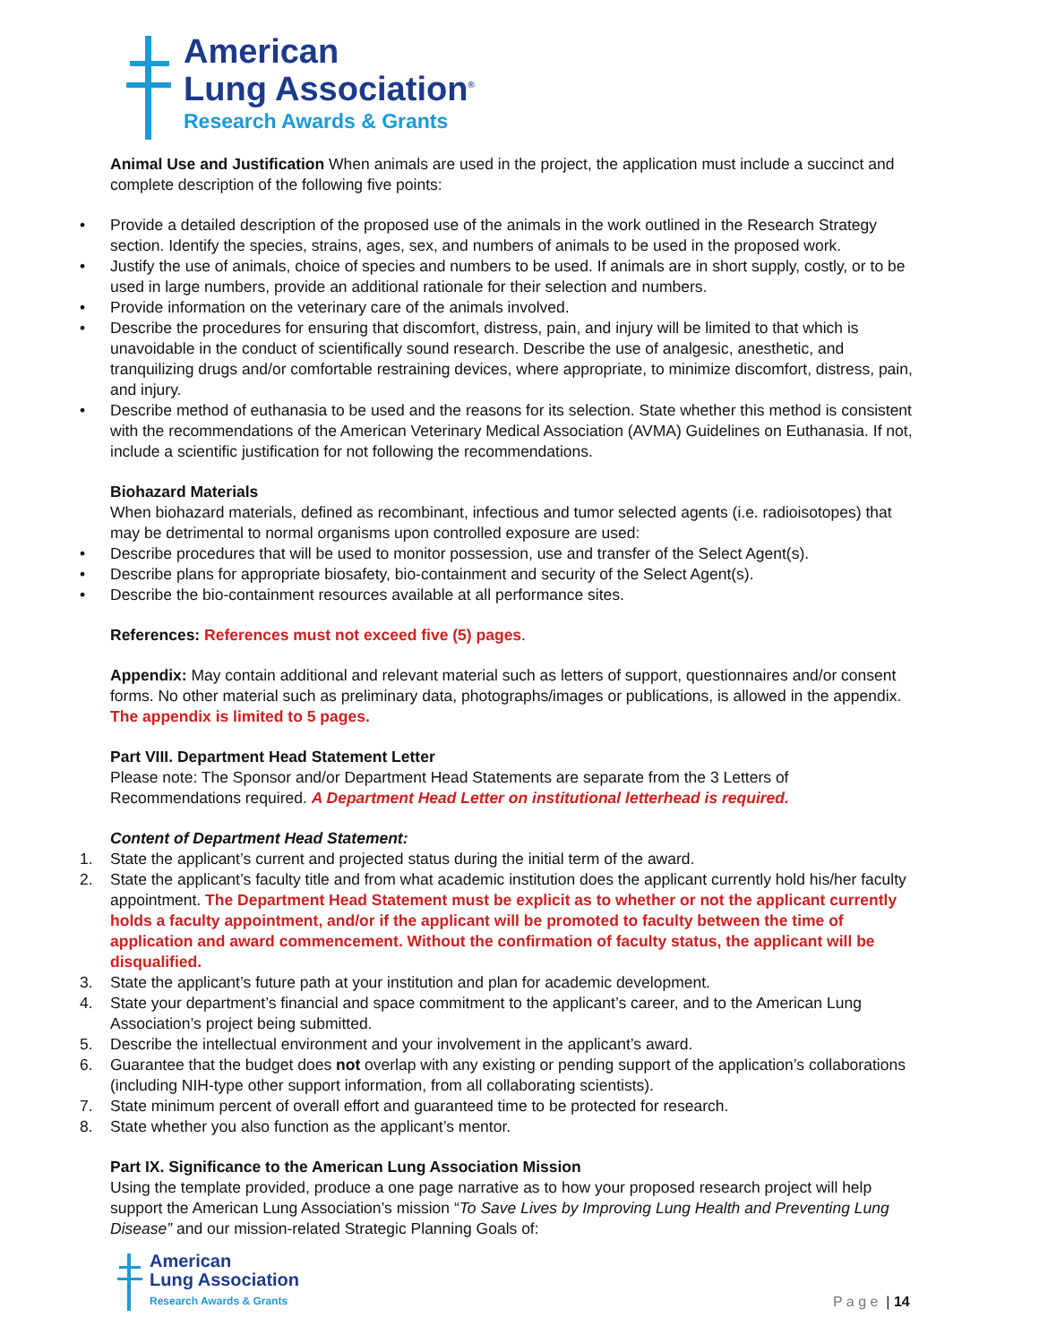American
Lung Association<sup>®</sup>
Research Awards & Grants
Animal Use and Justification When animals are used in the project, the application must include a succinct and complete description of the following five points:
• Provide a detailed description of the proposed use of the animals in the work outlined in the Research Strategy section. Identify the species, strains, ages, sex, and numbers of animals to be used in the proposed work.
• Justify the use of animals, choice of species and numbers to be used. If animals are in short supply, costly, or to be used in large numbers, provide an additional rationale for their selection and numbers.
• Provide information on the veterinary care of the animals involved.
• Describe the procedures for ensuring that discomfort, distress, pain, and injury will be limited to that which is unavoidable in the conduct of scientifically sound research. Describe the use of analgesic, anesthetic, and tranquilizing drugs and/or comfortable restraining devices, where appropriate, to minimize discomfort, distress, pain, and injury.
• Describe method of euthanasia to be used and the reasons for its selection. State whether this method is consistent with the recommendations of the American Veterinary Medical Association (AVMA) Guidelines on Euthanasia. If not, include a scientific justification for not following the recommendations.
Biohazard Materials
When biohazard materials, defined as recombinant, infectious and tumor selected agents (i.e. radioisotopes) that may be detrimental to normal organisms upon controlled exposure are used:
• Describe procedures that will be used to monitor possession, use and transfer of the Select Agent(s).
• Describe plans for appropriate biosafety, bio-containment and security of the Select Agent(s).
• Describe the bio-containment resources available at all performance sites.
References: References must not exceed five (5) pages.
Appendix: May contain additional and relevant material such as letters of support, questionnaires and/or consent forms. No other material such as preliminary data, photographs/images or publications, is allowed in the appendix. The appendix is limited to 5 pages.
Part VIII. Department Head Statement Letter
Please note: The Sponsor and/or Department Head Statements are separate from the 3 Letters of Recommendations required. A Department Head Letter on institutional letterhead is required.
Content of Department Head Statement:
1. State the applicant’s current and projected status during the initial term of the award.
2. State the applicant’s faculty title and from what academic institution does the applicant currently hold his/her faculty appointment. The Department Head Statement must be explicit as to whether or not the applicant currently holds a faculty appointment, and/or if the applicant will be promoted to faculty between the time of application and award commencement. Without the confirmation of faculty status, the applicant will be disqualified.
3. State the applicant’s future path at your institution and plan for academic development.
4. State your department’s financial and space commitment to the applicant’s career, and to the American Lung Association’s project being submitted.
5. Describe the intellectual environment and your involvement in the applicant’s award.
6. Guarantee that the budget does not overlap with any existing or pending support of the application’s collaborations (including NIH-type other support information, from all collaborating scientists).
7. State minimum percent of overall effort and guaranteed time to be protected for research.
8. State whether you also function as the applicant’s mentor.
Part IX. Significance to the American Lung Association Mission
Using the template provided, produce a one page narrative as to how your proposed research project will help support the American Lung Association’s mission “To Save Lives by Improving Lung Health and Preventing Lung Disease” and our mission-related Strategic Planning Goals of:
American
Lung Association
Research Awards & Grants
P a g e | 14